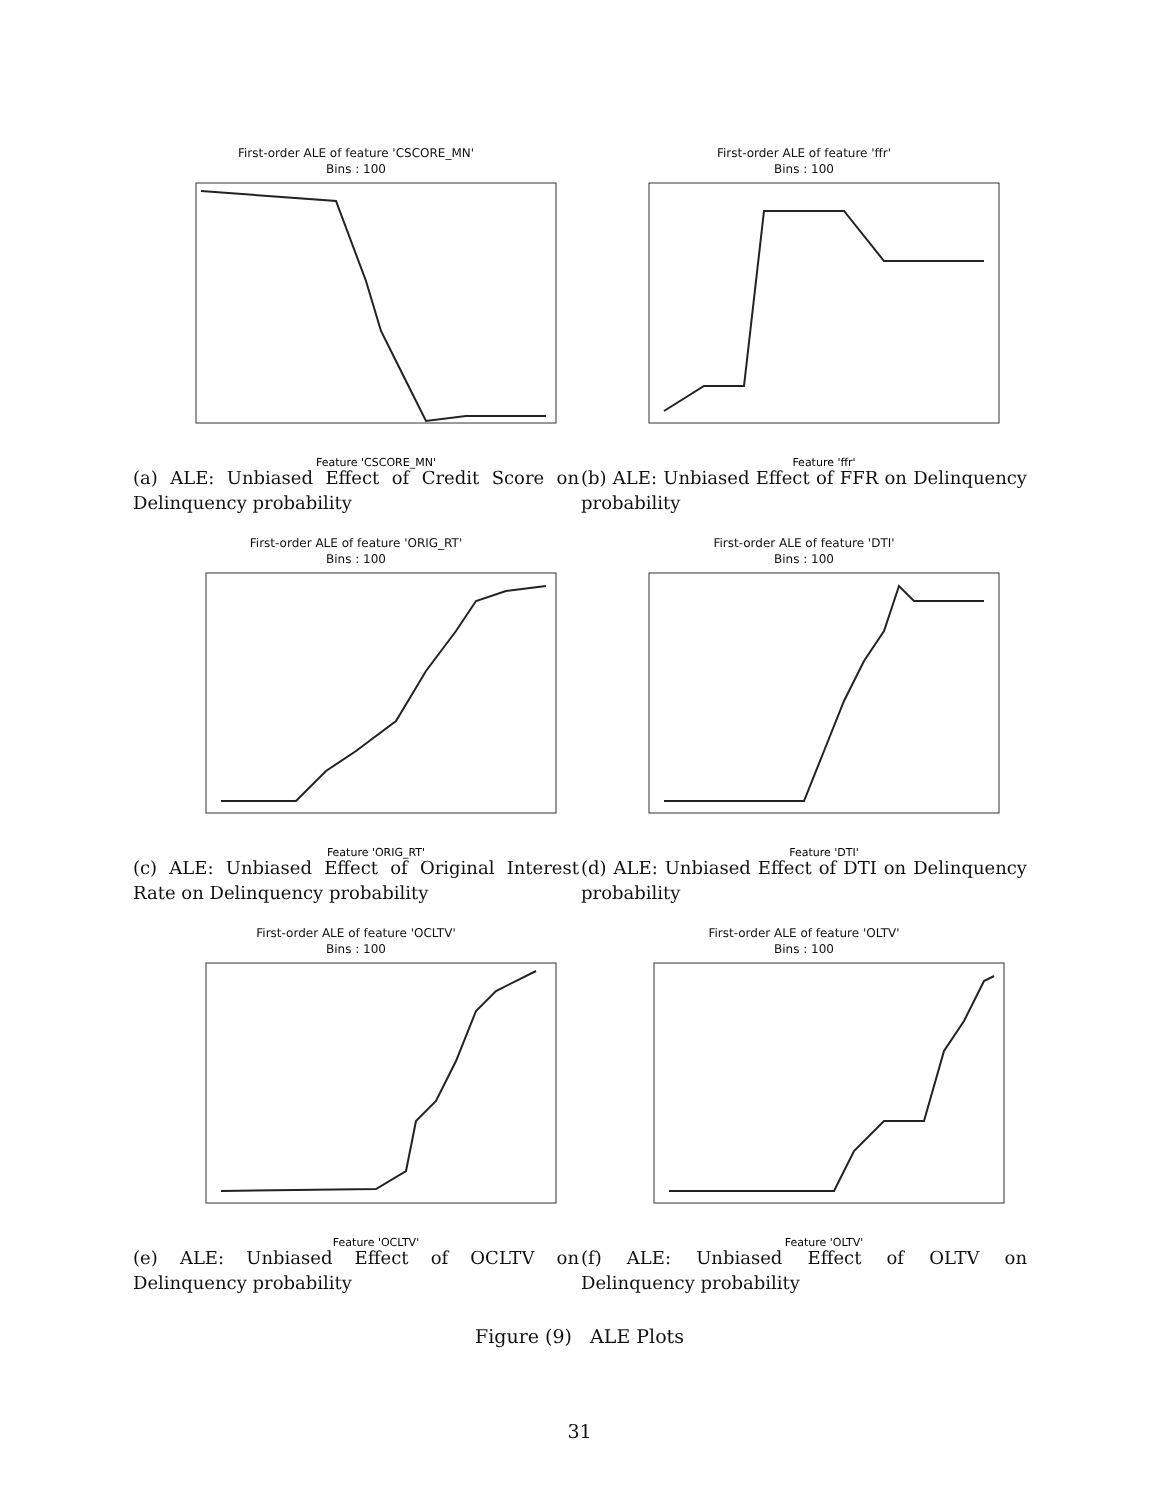First-order ALE of feature 'CSCORE_MN'
Bins : 100
Feature 'CSCORE_MN'
(a) ALE: Unbiased Effect of Credit Score on Delinquency probability
First-order ALE of feature 'ffr'
Bins : 100
Feature 'ffr'
(b) ALE: Unbiased Effect of FFR on Delinquency probability
First-order ALE of feature 'ORIG_RT'
Bins : 100
Feature 'ORIG_RT'
(c) ALE: Unbiased Effect of Original Interest Rate on Delinquency probability
First-order ALE of feature 'DTI'
Bins : 100
Feature 'DTI'
(d) ALE: Unbiased Effect of DTI on Delinquency probability
First-order ALE of feature 'OCLTV'
Bins : 100
Feature 'OCLTV'
(e) ALE: Unbiased Effect of OCLTV on Delinquency probability
First-order ALE of feature 'OLTV'
Bins : 100
Feature 'OLTV'
(f) ALE: Unbiased Effect of OLTV on Delinquency probability
Figure (9) ALE Plots
31